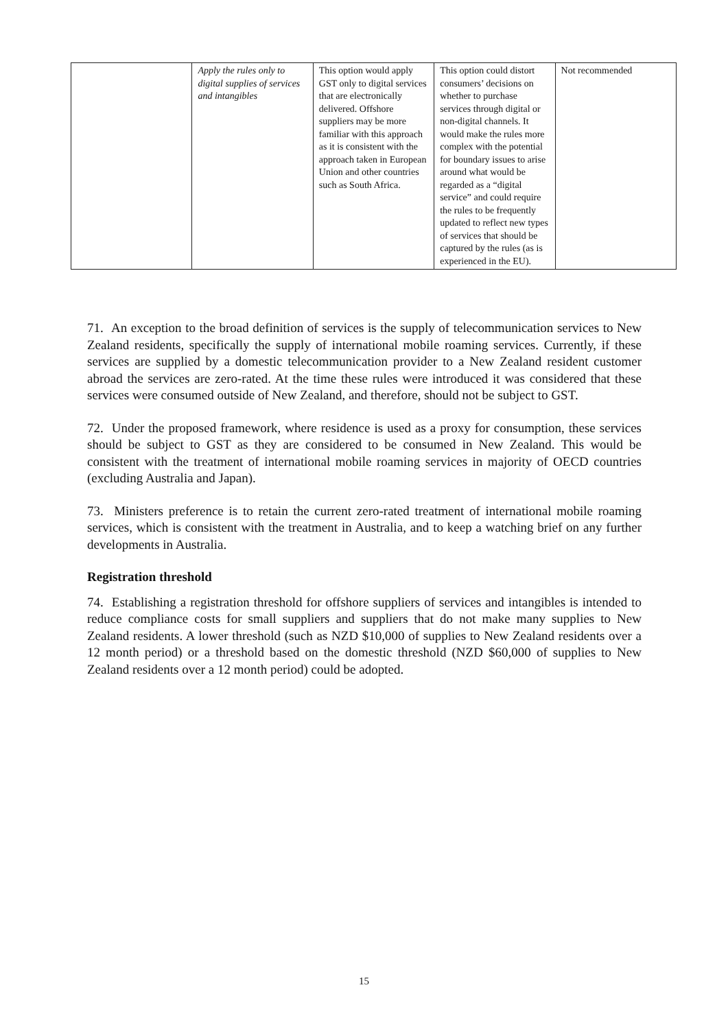| | Apply the rules only to digital supplies of services and intangibles | This option would apply GST only to digital services that are electronically delivered. Offshore suppliers may be more familiar with this approach as it is consistent with the approach taken in European Union and other countries such as South Africa. | This option could distort consumers’ decisions on whether to purchase services through digital or non-digital channels. It would make the rules more complex with the potential for boundary issues to arise around what would be regarded as a “digital service” and could require the rules to be frequently updated to reflect new types of services that should be captured by the rules (as is experienced in the EU). | Not recommended |
71. An exception to the broad definition of services is the supply of telecommunication services to New Zealand residents, specifically the supply of international mobile roaming services. Currently, if these services are supplied by a domestic telecommunication provider to a New Zealand resident customer abroad the services are zero-rated. At the time these rules were introduced it was considered that these services were consumed outside of New Zealand, and therefore, should not be subject to GST.
72. Under the proposed framework, where residence is used as a proxy for consumption, these services should be subject to GST as they are considered to be consumed in New Zealand. This would be consistent with the treatment of international mobile roaming services in majority of OECD countries (excluding Australia and Japan).
73. Ministers preference is to retain the current zero-rated treatment of international mobile roaming services, which is consistent with the treatment in Australia, and to keep a watching brief on any further developments in Australia.
Registration threshold
74. Establishing a registration threshold for offshore suppliers of services and intangibles is intended to reduce compliance costs for small suppliers and suppliers that do not make many supplies to New Zealand residents. A lower threshold (such as NZD $10,000 of supplies to New Zealand residents over a 12 month period) or a threshold based on the domestic threshold (NZD $60,000 of supplies to New Zealand residents over a 12 month period) could be adopted.
15